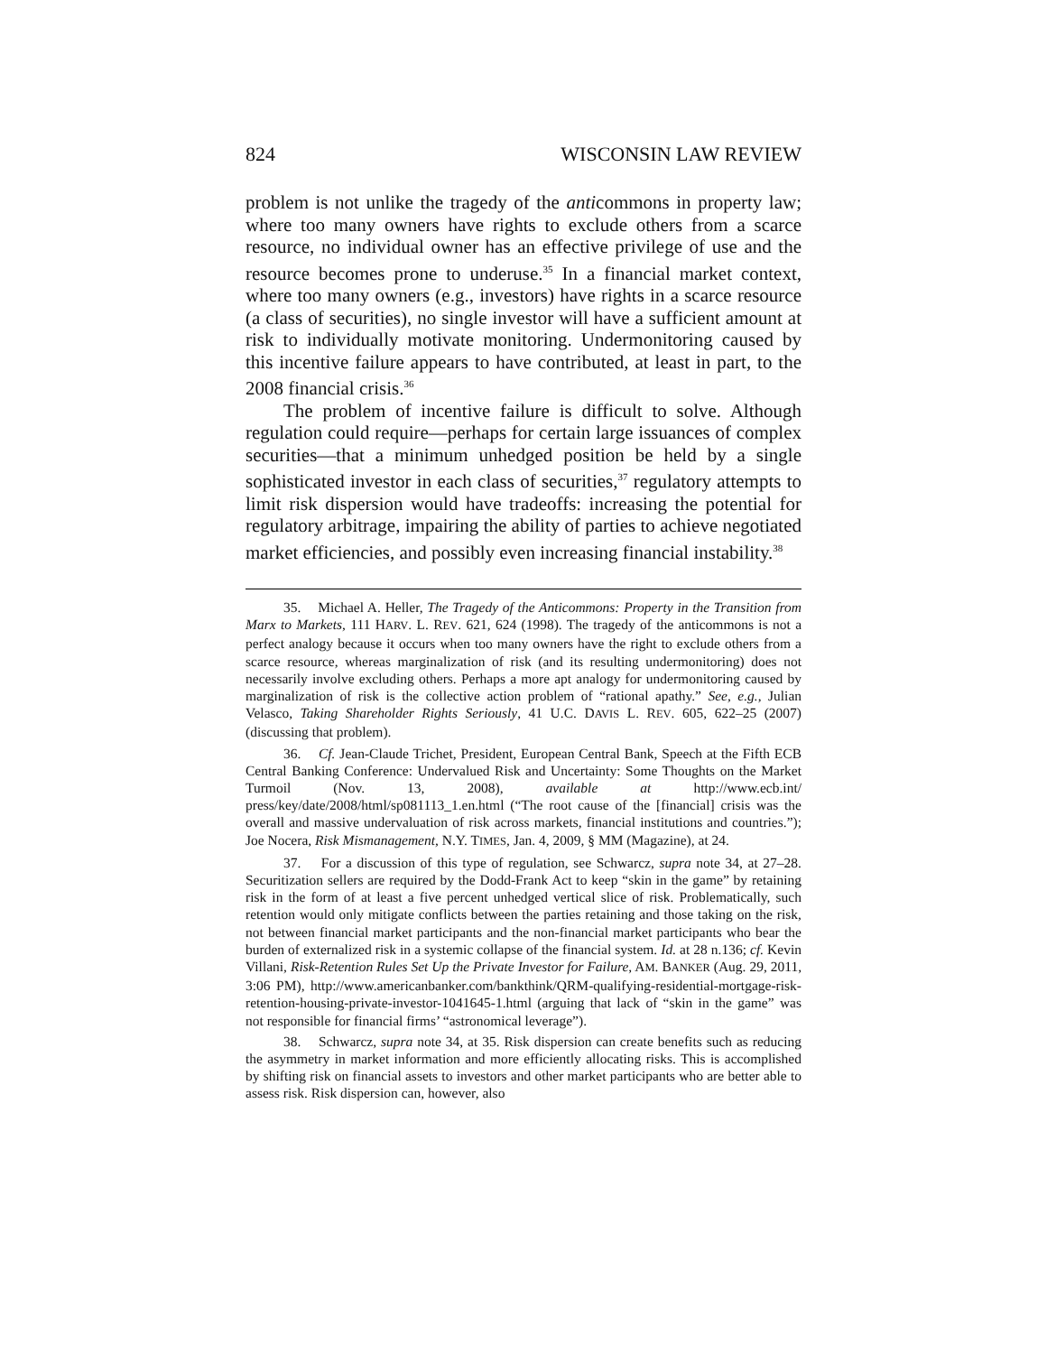824 WISCONSIN LAW REVIEW
problem is not unlike the tragedy of the anticommons in property law; where too many owners have rights to exclude others from a scarce resource, no individual owner has an effective privilege of use and the resource becomes prone to underuse.<sup>35</sup> In a financial market context, where too many owners (e.g., investors) have rights in a scarce resource (a class of securities), no single investor will have a sufficient amount at risk to individually motivate monitoring. Undermonitoring caused by this incentive failure appears to have contributed, at least in part, to the 2008 financial crisis.<sup>36</sup>
The problem of incentive failure is difficult to solve. Although regulation could require—perhaps for certain large issuances of complex securities—that a minimum unhedged position be held by a single sophisticated investor in each class of securities,<sup>37</sup> regulatory attempts to limit risk dispersion would have tradeoffs: increasing the potential for regulatory arbitrage, impairing the ability of parties to achieve negotiated market efficiencies, and possibly even increasing financial instability.<sup>38</sup>
35. Michael A. Heller, The Tragedy of the Anticommons: Property in the Transition from Marx to Markets, 111 HARV. L. REV. 621, 624 (1998). The tragedy of the anticommons is not a perfect analogy because it occurs when too many owners have the right to exclude others from a scarce resource, whereas marginalization of risk (and its resulting undermonitoring) does not necessarily involve excluding others. Perhaps a more apt analogy for undermonitoring caused by marginalization of risk is the collective action problem of “rational apathy.” See, e.g., Julian Velasco, Taking Shareholder Rights Seriously, 41 U.C. DAVIS L. REV. 605, 622–25 (2007) (discussing that problem).
36. Cf. Jean-Claude Trichet, President, European Central Bank, Speech at the Fifth ECB Central Banking Conference: Undervalued Risk and Uncertainty: Some Thoughts on the Market Turmoil (Nov. 13, 2008), available at http://www.ecb.int/ press/key/date/2008/html/sp081113_1.en.html (“The root cause of the [financial] crisis was the overall and massive undervaluation of risk across markets, financial institutions and countries.”); Joe Nocera, Risk Mismanagement, N.Y. TIMES, Jan. 4, 2009, § MM (Magazine), at 24.
37. For a discussion of this type of regulation, see Schwarcz, supra note 34, at 27–28. Securitization sellers are required by the Dodd-Frank Act to keep “skin in the game” by retaining risk in the form of at least a five percent unhedged vertical slice of risk. Problematically, such retention would only mitigate conflicts between the parties retaining and those taking on the risk, not between financial market participants and the non-financial market participants who bear the burden of externalized risk in a systemic collapse of the financial system. Id. at 28 n.136; cf. Kevin Villani, Risk-Retention Rules Set Up the Private Investor for Failure, AM. BANKER (Aug. 29, 2011, 3:06 PM), http://www.americanbanker.com/bankthink/QRM-qualifying-residential-mortgage-risk-retention-housing-private-investor-1041645-1.html (arguing that lack of “skin in the game” was not responsible for financial firms’ “astronomical leverage”).
38. Schwarcz, supra note 34, at 35. Risk dispersion can create benefits such as reducing the asymmetry in market information and more efficiently allocating risks. This is accomplished by shifting risk on financial assets to investors and other market participants who are better able to assess risk. Risk dispersion can, however, also